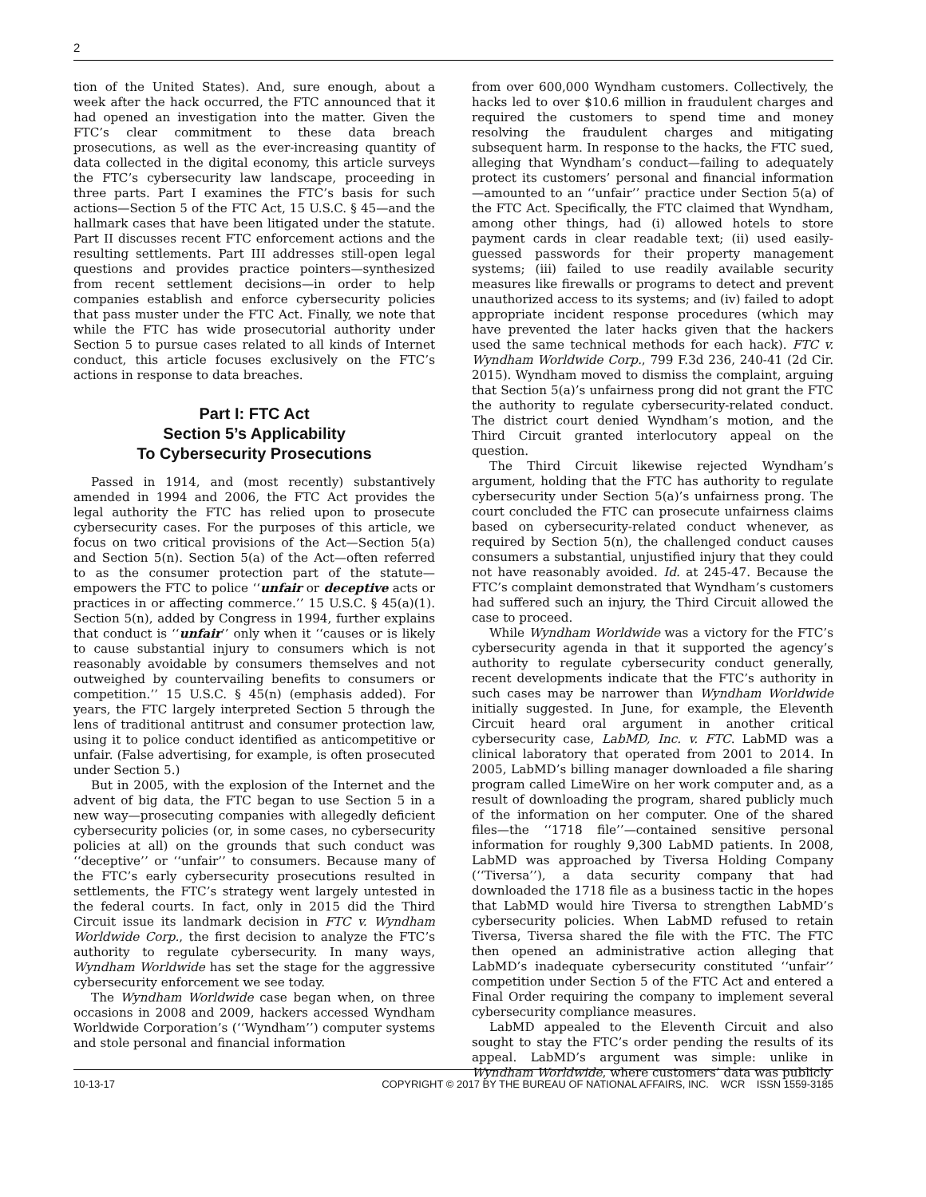2
tion of the United States). And, sure enough, about a week after the hack occurred, the FTC announced that it had opened an investigation into the matter. Given the FTC’s clear commitment to these data breach prosecutions, as well as the ever-increasing quantity of data collected in the digital economy, this article surveys the FTC’s cybersecurity law landscape, proceeding in three parts. Part I examines the FTC’s basis for such actions—Section 5 of the FTC Act, 15 U.S.C. § 45—and the hallmark cases that have been litigated under the statute. Part II discusses recent FTC enforcement actions and the resulting settlements. Part III addresses still-open legal questions and provides practice pointers—synthesized from recent settlement decisions—in order to help companies establish and enforce cybersecurity policies that pass muster under the FTC Act. Finally, we note that while the FTC has wide prosecutorial authority under Section 5 to pursue cases related to all kinds of Internet conduct, this article focuses exclusively on the FTC’s actions in response to data breaches.
Part I: FTC Act
Section 5’s Applicability
To Cybersecurity Prosecutions
Passed in 1914, and (most recently) substantively amended in 1994 and 2006, the FTC Act provides the legal authority the FTC has relied upon to prosecute cybersecurity cases. For the purposes of this article, we focus on two critical provisions of the Act—Section 5(a) and Section 5(n). Section 5(a) of the Act—often referred to as the consumer protection part of the statute—empowers the FTC to police ‘‘unfair or deceptive acts or practices in or affecting commerce.’’ 15 U.S.C. § 45(a)(1). Section 5(n), added by Congress in 1994, further explains that conduct is ‘‘unfair’’ only when it ‘‘causes or is likely to cause substantial injury to consumers which is not reasonably avoidable by consumers themselves and not outweighed by countervailing benefits to consumers or competition.’’ 15 U.S.C. § 45(n) (emphasis added). For years, the FTC largely interpreted Section 5 through the lens of traditional antitrust and consumer protection law, using it to police conduct identified as anticompetitive or unfair. (False advertising, for example, is often prosecuted under Section 5.)
But in 2005, with the explosion of the Internet and the advent of big data, the FTC began to use Section 5 in a new way—prosecuting companies with allegedly deficient cybersecurity policies (or, in some cases, no cybersecurity policies at all) on the grounds that such conduct was ‘‘deceptive’’ or ‘‘unfair’’ to consumers. Because many of the FTC’s early cybersecurity prosecutions resulted in settlements, the FTC’s strategy went largely untested in the federal courts. In fact, only in 2015 did the Third Circuit issue its landmark decision in FTC v. Wyndham Worldwide Corp., the first decision to analyze the FTC’s authority to regulate cybersecurity. In many ways, Wyndham Worldwide has set the stage for the aggressive cybersecurity enforcement we see today.
The Wyndham Worldwide case began when, on three occasions in 2008 and 2009, hackers accessed Wyndham Worldwide Corporation’s (‘‘Wyndham’’) computer systems and stole personal and financial information
from over 600,000 Wyndham customers. Collectively, the hacks led to over $10.6 million in fraudulent charges and required the customers to spend time and money resolving the fraudulent charges and mitigating subsequent harm. In response to the hacks, the FTC sued, alleging that Wyndham’s conduct—failing to adequately protect its customers’ personal and financial information—amounted to an ‘‘unfair’’ practice under Section 5(a) of the FTC Act. Specifically, the FTC claimed that Wyndham, among other things, had (i) allowed hotels to store payment cards in clear readable text; (ii) used easily-guessed passwords for their property management systems; (iii) failed to use readily available security measures like firewalls or programs to detect and prevent unauthorized access to its systems; and (iv) failed to adopt appropriate incident response procedures (which may have prevented the later hacks given that the hackers used the same technical methods for each hack). FTC v. Wyndham Worldwide Corp., 799 F.3d 236, 240-41 (2d Cir. 2015). Wyndham moved to dismiss the complaint, arguing that Section 5(a)’s unfairness prong did not grant the FTC the authority to regulate cybersecurity-related conduct. The district court denied Wyndham’s motion, and the Third Circuit granted interlocutory appeal on the question.
The Third Circuit likewise rejected Wyndham’s argument, holding that the FTC has authority to regulate cybersecurity under Section 5(a)’s unfairness prong. The court concluded the FTC can prosecute unfairness claims based on cybersecurity-related conduct whenever, as required by Section 5(n), the challenged conduct causes consumers a substantial, unjustified injury that they could not have reasonably avoided. Id. at 245-47. Because the FTC’s complaint demonstrated that Wyndham’s customers had suffered such an injury, the Third Circuit allowed the case to proceed.
While Wyndham Worldwide was a victory for the FTC’s cybersecurity agenda in that it supported the agency’s authority to regulate cybersecurity conduct generally, recent developments indicate that the FTC’s authority in such cases may be narrower than Wyndham Worldwide initially suggested. In June, for example, the Eleventh Circuit heard oral argument in another critical cybersecurity case, LabMD, Inc. v. FTC. LabMD was a clinical laboratory that operated from 2001 to 2014. In 2005, LabMD’s billing manager downloaded a file sharing program called LimeWire on her work computer and, as a result of downloading the program, shared publicly much of the information on her computer. One of the shared files—the ‘‘1718 file’’—contained sensitive personal information for roughly 9,300 LabMD patients. In 2008, LabMD was approached by Tiversa Holding Company (‘‘Tiversa’’), a data security company that had downloaded the 1718 file as a business tactic in the hopes that LabMD would hire Tiversa to strengthen LabMD’s cybersecurity policies. When LabMD refused to retain Tiversa, Tiversa shared the file with the FTC. The FTC then opened an administrative action alleging that LabMD’s inadequate cybersecurity constituted ‘‘unfair’’ competition under Section 5 of the FTC Act and entered a Final Order requiring the company to implement several cybersecurity compliance measures.
LabMD appealed to the Eleventh Circuit and also sought to stay the FTC’s order pending the results of its appeal. LabMD’s argument was simple: unlike in Wyndham Worldwide, where customers’ data was publicly
10-13-17 COPYRIGHT © 2017 BY THE BUREAU OF NATIONAL AFFAIRS, INC. WCR ISSN 1559-3185